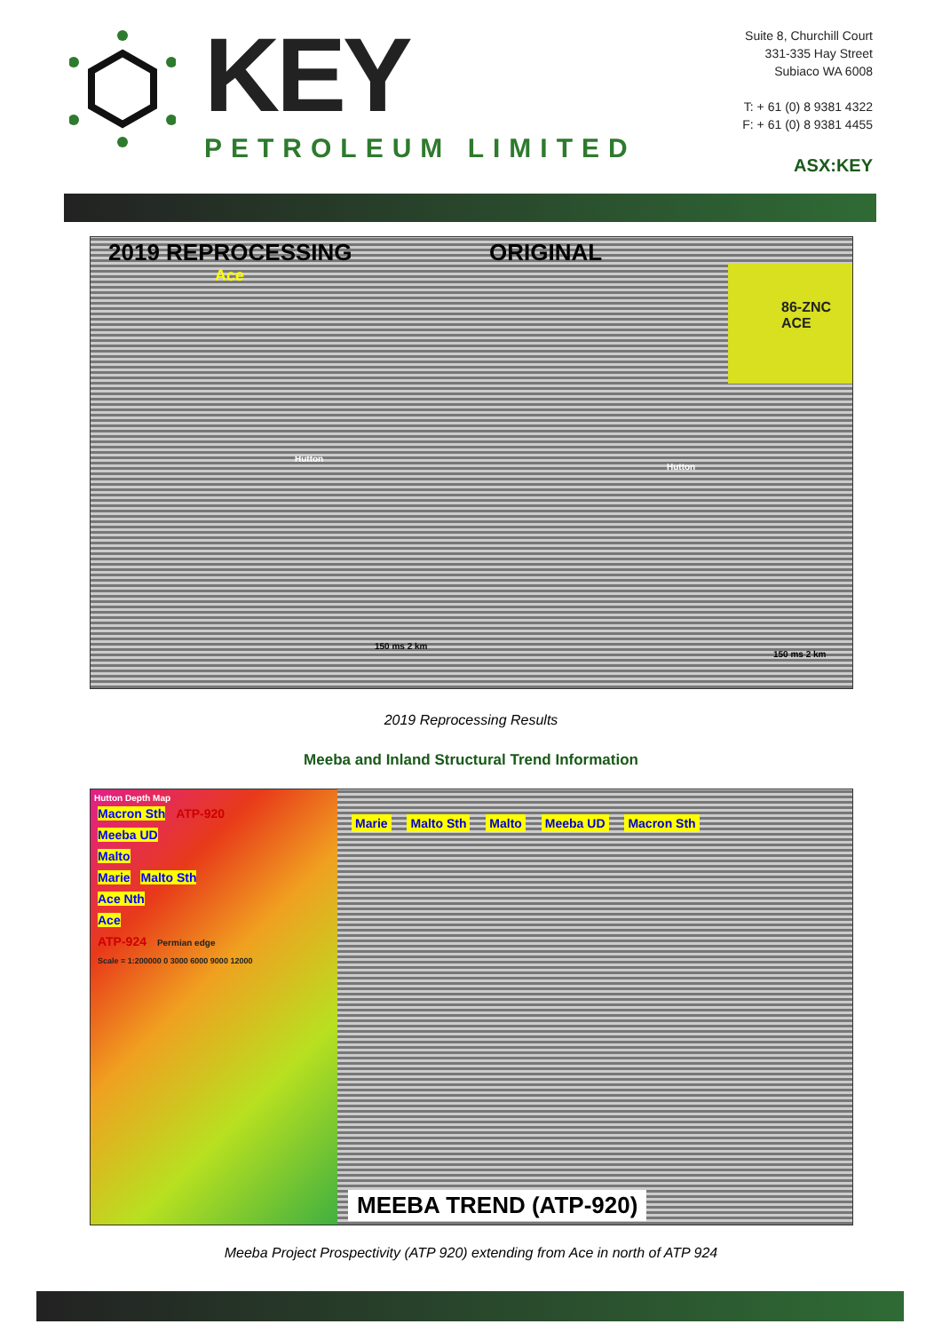KEY
PETROLEUM LIMITED
Suite 8, Churchill Court
331-335 Hay Street
Subiaco WA 6008
T: + 61 (0) 8 9381 4322
F: + 61 (0) 8 9381 4455
ASX:KEY
2019 REPROCESSING
Ace
Hutton
150 ms 2 km
ORIGINAL
86-ZNC
ACE
Hutton
150 ms 2 km
2019 Reprocessing Results
Meeba and Inland Structural Trend Information
Hutton Depth Map
Macron Sth ATP-920
Meeba UD
Malto
Marie Malto Sth
Ace Nth
Ace
ATP-924 Permian edge
Scale = 1:200000 0 3000 6000 9000 12000
Marie Malto Sth Malto Meeba UD Macron Sth
MEEBA TREND (ATP-920)
Meeba Project Prospectivity (ATP 920) extending from Ace in north of ATP 924